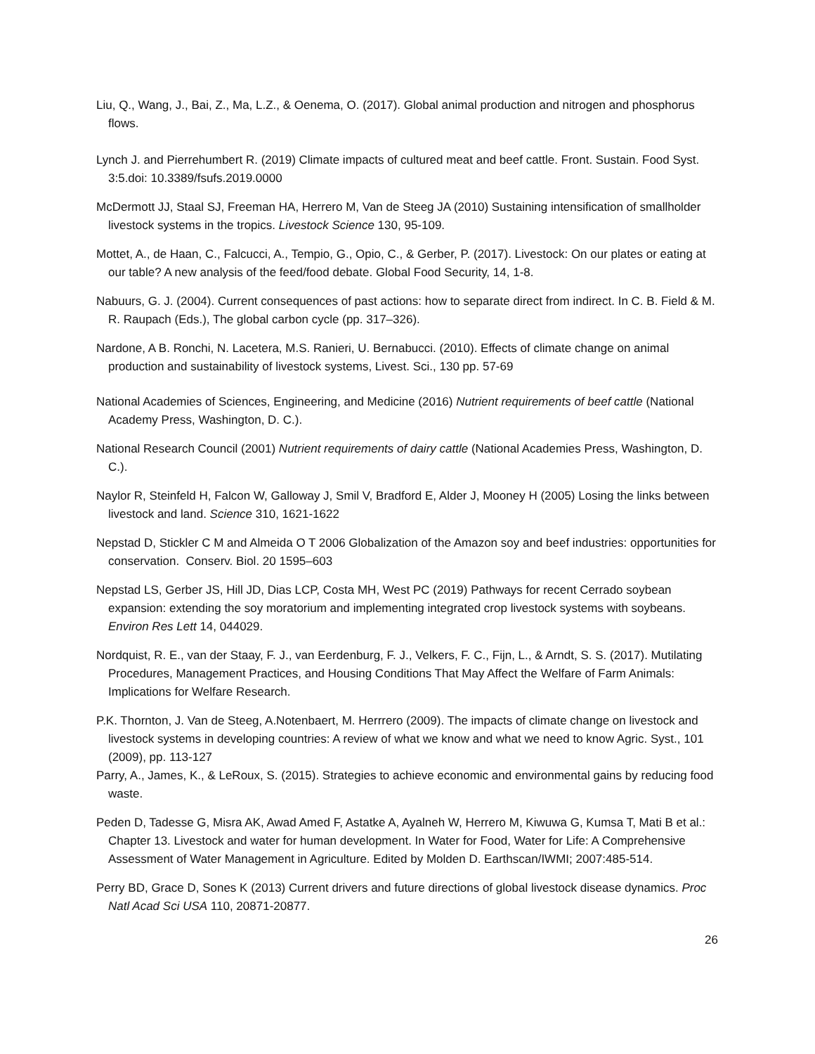Liu, Q., Wang, J., Bai, Z., Ma, L.Z., & Oenema, O. (2017). Global animal production and nitrogen and phosphorus flows.
Lynch J. and Pierrehumbert R. (2019) Climate impacts of cultured meat and beef cattle. Front. Sustain. Food Syst. 3:5.doi: 10.3389/fsufs.2019.0000
McDermott JJ, Staal SJ, Freeman HA, Herrero M, Van de Steeg JA (2010) Sustaining intensification of smallholder livestock systems in the tropics. Livestock Science 130, 95-109.
Mottet, A., de Haan, C., Falcucci, A., Tempio, G., Opio, C., & Gerber, P. (2017). Livestock: On our plates or eating at our table? A new analysis of the feed/food debate. Global Food Security, 14, 1-8.
Nabuurs, G. J. (2004). Current consequences of past actions: how to separate direct from indirect. In C. B. Field & M. R. Raupach (Eds.), The global carbon cycle (pp. 317–326).
Nardone, A B. Ronchi, N. Lacetera, M.S. Ranieri, U. Bernabucci. (2010). Effects of climate change on animal production and sustainability of livestock systems, Livest. Sci., 130 pp. 57-69
National Academies of Sciences, Engineering, and Medicine (2016) Nutrient requirements of beef cattle (National Academy Press, Washington, D. C.).
National Research Council (2001) Nutrient requirements of dairy cattle (National Academies Press, Washington, D. C.).
Naylor R, Steinfeld H, Falcon W, Galloway J, Smil V, Bradford E, Alder J, Mooney H (2005) Losing the links between livestock and land. Science 310, 1621-1622
Nepstad D, Stickler C M and Almeida O T 2006 Globalization of the Amazon soy and beef industries: opportunities for conservation. Conserv. Biol. 20 1595–603
Nepstad LS, Gerber JS, Hill JD, Dias LCP, Costa MH, West PC (2019) Pathways for recent Cerrado soybean expansion: extending the soy moratorium and implementing integrated crop livestock systems with soybeans. Environ Res Lett 14, 044029.
Nordquist, R. E., van der Staay, F. J., van Eerdenburg, F. J., Velkers, F. C., Fijn, L., & Arndt, S. S. (2017). Mutilating Procedures, Management Practices, and Housing Conditions That May Affect the Welfare of Farm Animals: Implications for Welfare Research.
P.K. Thornton, J. Van de Steeg, A.Notenbaert, M. Herrrero (2009). The impacts of climate change on livestock and livestock systems in developing countries: A review of what we know and what we need to know Agric. Syst., 101 (2009), pp. 113-127
Parry, A., James, K., & LeRoux, S. (2015). Strategies to achieve economic and environmental gains by reducing food waste.
Peden D, Tadesse G, Misra AK, Awad Amed F, Astatke A, Ayalneh W, Herrero M, Kiwuwa G, Kumsa T, Mati B et al.: Chapter 13. Livestock and water for human development. In Water for Food, Water for Life: A Comprehensive Assessment of Water Management in Agriculture. Edited by Molden D. Earthscan/IWMI; 2007:485-514.
Perry BD, Grace D, Sones K (2013) Current drivers and future directions of global livestock disease dynamics. Proc Natl Acad Sci USA 110, 20871-20877.
26